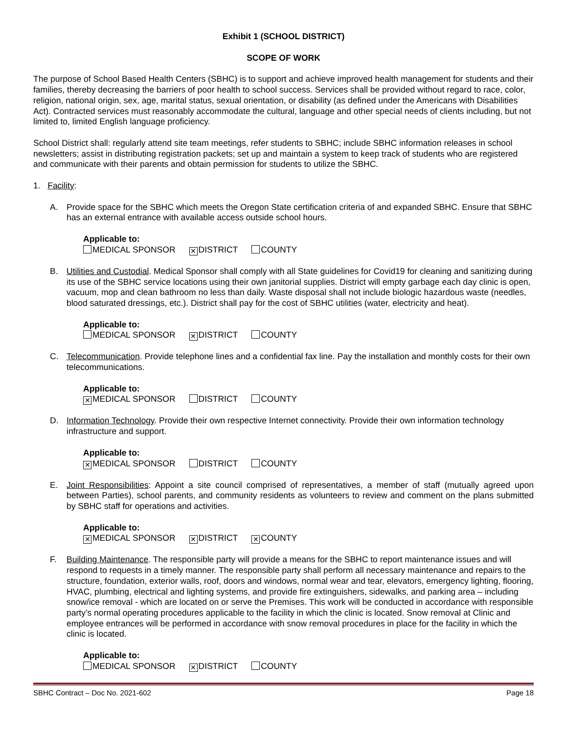Exhibit 1 (SCHOOL DISTRICT)
SCOPE OF WORK
The purpose of School Based Health Centers (SBHC) is to support and achieve improved health management for students and their families, thereby decreasing the barriers of poor health to school success. Services shall be provided without regard to race, color, religion, national origin, sex, age, marital status, sexual orientation, or disability (as defined under the Americans with Disabilities Act). Contracted services must reasonably accommodate the cultural, language and other special needs of clients including, but not limited to, limited English language proficiency.
School District shall: regularly attend site team meetings, refer students to SBHC; include SBHC information releases in school newsletters; assist in distributing registration packets; set up and maintain a system to keep track of students who are registered and communicate with their parents and obtain permission for students to utilize the SBHC.
1. Facility:
A. Provide space for the SBHC which meets the Oregon State certification criteria of and expanded SBHC. Ensure that SBHC has an external entrance with available access outside school hours.
Applicable to:
MEDICAL SPONSOR ✕ DISTRICT COUNTY
B. Utilities and Custodial. Medical Sponsor shall comply with all State guidelines for Covid19 for cleaning and sanitizing during its use of the SBHC service locations using their own janitorial supplies. District will empty garbage each day clinic is open, vacuum, mop and clean bathroom no less than daily. Waste disposal shall not include biologic hazardous waste (needles, blood saturated dressings, etc.). District shall pay for the cost of SBHC utilities (water, electricity and heat).
Applicable to:
MEDICAL SPONSOR ✕ DISTRICT COUNTY
C. Telecommunication. Provide telephone lines and a confidential fax line. Pay the installation and monthly costs for their own telecommunications.
Applicable to:
✕ MEDICAL SPONSOR DISTRICT COUNTY
D. Information Technology. Provide their own respective Internet connectivity. Provide their own information technology infrastructure and support.
Applicable to:
✕ MEDICAL SPONSOR DISTRICT COUNTY
E. Joint Responsibilities: Appoint a site council comprised of representatives, a member of staff (mutually agreed upon between Parties), school parents, and community residents as volunteers to review and comment on the plans submitted by SBHC staff for operations and activities.
Applicable to:
✕ MEDICAL SPONSOR ✕ DISTRICT ✕ COUNTY
F. Building Maintenance. The responsible party will provide a means for the SBHC to report maintenance issues and will respond to requests in a timely manner. The responsible party shall perform all necessary maintenance and repairs to the structure, foundation, exterior walls, roof, doors and windows, normal wear and tear, elevators, emergency lighting, flooring, HVAC, plumbing, electrical and lighting systems, and provide fire extinguishers, sidewalks, and parking area – including snow/ice removal - which are located on or serve the Premises. This work will be conducted in accordance with responsible party’s normal operating procedures applicable to the facility in which the clinic is located. Snow removal at Clinic and employee entrances will be performed in accordance with snow removal procedures in place for the facility in which the clinic is located.
Applicable to:
MEDICAL SPONSOR ✕ DISTRICT COUNTY
SBHC Contract – Doc No. 2021-602 Page 18